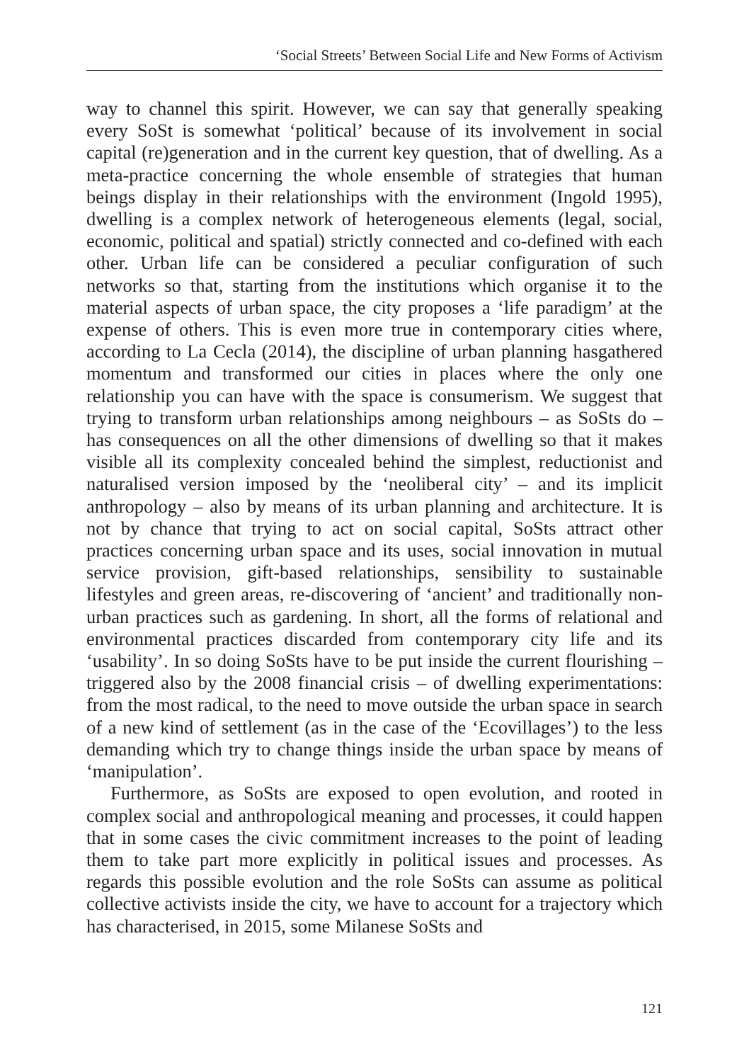‘Social Streets’ Between Social Life and New Forms of Activism
way to channel this spirit. However, we can say that generally speaking every SoSt is somewhat ‘political’ because of its involvement in social capital (re)generation and in the current key question, that of dwelling. As a meta-practice concerning the whole ensemble of strategies that human beings display in their relationships with the environment (Ingold 1995), dwelling is a complex network of heterogeneous elements (legal, social, economic, political and spatial) strictly connected and co-defined with each other. Urban life can be considered a peculiar configuration of such networks so that, starting from the institutions which organise it to the material aspects of urban space, the city proposes a ‘life paradigm’ at the expense of others. This is even more true in contemporary cities where, according to La Cecla (2014), the discipline of urban planning hasgathered momentum and transformed our cities in places where the only one relationship you can have with the space is consumerism. We suggest that trying to transform urban relationships among neighbours – as SoSts do – has consequences on all the other dimensions of dwelling so that it makes visible all its complexity concealed behind the simplest, reductionist and naturalised version imposed by the ‘neoliberal city’ – and its implicit anthropology – also by means of its urban planning and architecture. It is not by chance that trying to act on social capital, SoSts attract other practices concerning urban space and its uses, social innovation in mutual service provision, gift-based relationships, sensibility to sustainable lifestyles and green areas, re-discovering of ‘ancient’ and traditionally non-urban practices such as gardening. In short, all the forms of relational and environmental practices discarded from contemporary city life and its ‘usability’. In so doing SoSts have to be put inside the current flourishing – triggered also by the 2008 financial crisis – of dwelling experimentations: from the most radical, to the need to move outside the urban space in search of a new kind of settlement (as in the case of the ‘Ecovillages’) to the less demanding which try to change things inside the urban space by means of ‘manipulation’.
Furthermore, as SoSts are exposed to open evolution, and rooted in complex social and anthropological meaning and processes, it could happen that in some cases the civic commitment increases to the point of leading them to take part more explicitly in political issues and processes. As regards this possible evolution and the role SoSts can assume as political collective activists inside the city, we have to account for a trajectory which has characterised, in 2015, some Milanese SoSts and
121